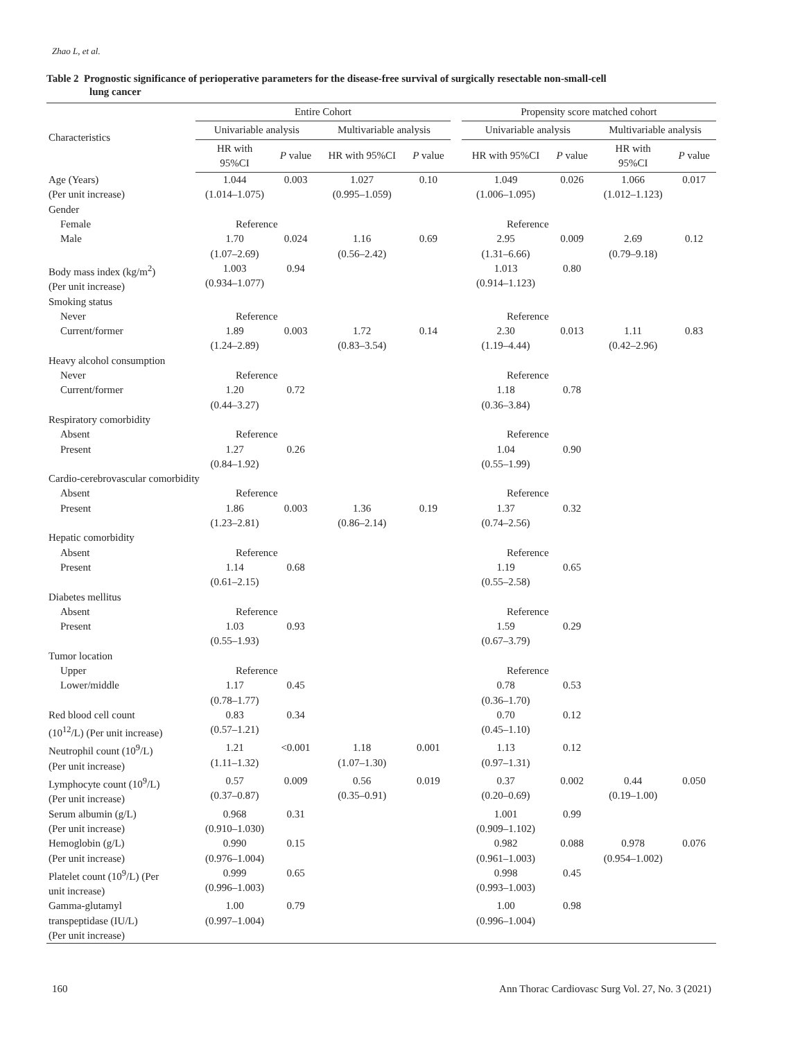Zhao L, et al.
Table 2 Prognostic significance of perioperative parameters for the disease-free survival of surgically resectable non-small-cell
lung cancer
| Characteristics | Entire Cohort | | | | | Propensity score matched cohort | | | |
| --- | --- | --- | --- | --- | --- | --- | --- | --- | --- |
| | Univariable analysis | | Multivariable analysis | | | Univariable analysis | | Multivariable analysis | |
| | HR with 95%CI | P value | HR with 95%CI | P value | | HR with 95%CI | P value | HR with 95%CI | P value |
| Age (Years) (Per unit increase) | 1.044 (1.014–1.075) | 0.003 | 1.027 (0.995–1.059) | 0.10 | | 1.049 (1.006–1.095) | 0.026 | 1.066 (1.012–1.123) | 0.017 |
| Gender | | | | | | | | | |
| Female | Reference | | | | | Reference | | | |
| Male | 1.70 (1.07–2.69) | 0.024 | 1.16 (0.56–2.42) | 0.69 | | 2.95 (1.31–6.66) | 0.009 | 2.69 (0.79–9.18) | 0.12 |
| Body mass index (kg/m<sup>2</sup>) (Per unit increase) | 1.003 (0.934–1.077) | 0.94 | | | | 1.013 (0.914–1.123) | 0.80 | | |
| Smoking status | | | | | | | | | |
| Never | Reference | | | | | Reference | | | |
| Current/former | 1.89 (1.24–2.89) | 0.003 | 1.72 (0.83–3.54) | 0.14 | | 2.30 (1.19–4.44) | 0.013 | 1.11 (0.42–2.96) | 0.83 |
| Heavy alcohol consumption | | | | | | | | | |
| Never | Reference | | | | | Reference | | | |
| Current/former | 1.20 (0.44–3.27) | 0.72 | | | | 1.18 (0.36–3.84) | 0.78 | | |
| Respiratory comorbidity | | | | | | | | | |
| Absent | Reference | | | | | Reference | | | |
| Present | 1.27 (0.84–1.92) | 0.26 | | | | 1.04 (0.55–1.99) | 0.90 | | |
| Cardio-cerebrovascular comorbidity | | | | | | | | | |
| Absent | Reference | | | | | Reference | | | |
| Present | 1.86 (1.23–2.81) | 0.003 | 1.36 (0.86–2.14) | 0.19 | | 1.37 (0.74–2.56) | 0.32 | | |
| Hepatic comorbidity | | | | | | | | | |
| Absent | Reference | | | | | Reference | | | |
| Present | 1.14 (0.61–2.15) | 0.68 | | | | 1.19 (0.55–2.58) | 0.65 | | |
| Diabetes mellitus | | | | | | | | | |
| Absent | Reference | | | | | Reference | | | |
| Present | 1.03 (0.55–1.93) | 0.93 | | | | 1.59 (0.67–3.79) | 0.29 | | |
| Tumor location | | | | | | | | | |
| Upper | Reference | | | | | Reference | | | |
| Lower/middle | 1.17 (0.78–1.77) | 0.45 | | | | 0.78 (0.36–1.70) | 0.53 | | |
| Red blood cell count (10<sup>12</sup>/L) (Per unit increase) | 0.83 (0.57–1.21) | 0.34 | | | | 0.70 (0.45–1.10) | 0.12 | | |
| Neutrophil count (10<sup>9</sup>/L) (Per unit increase) | 1.21 (1.11–1.32) | <0.001 | 1.18 (1.07–1.30) | 0.001 | | 1.13 (0.97–1.31) | 0.12 | | |
| Lymphocyte count (10<sup>9</sup>/L) (Per unit increase) | 0.57 (0.37–0.87) | 0.009 | 0.56 (0.35–0.91) | 0.019 | | 0.37 (0.20–0.69) | 0.002 | 0.44 (0.19–1.00) | 0.050 |
| Serum albumin (g/L) (Per unit increase) | 0.968 (0.910–1.030) | 0.31 | | | | 1.001 (0.909–1.102) | 0.99 | | |
| Hemoglobin (g/L) (Per unit increase) | 0.990 (0.976–1.004) | 0.15 | | | | 0.982 (0.961–1.003) | 0.088 | 0.978 (0.954–1.002) | 0.076 |
| Platelet count (10<sup>9</sup>/L) (Per unit increase) | 0.999 (0.996–1.003) | 0.65 | | | | 0.998 (0.993–1.003) | 0.45 | | |
| Gamma-glutamyl transpeptidase (IU/L) (Per unit increase) | 1.00 (0.997–1.004) | 0.79 | | | | 1.00 (0.996–1.004) | 0.98 | | |
160
Ann Thorac Cardiovasc Surg Vol. 27, No. 3 (2021)